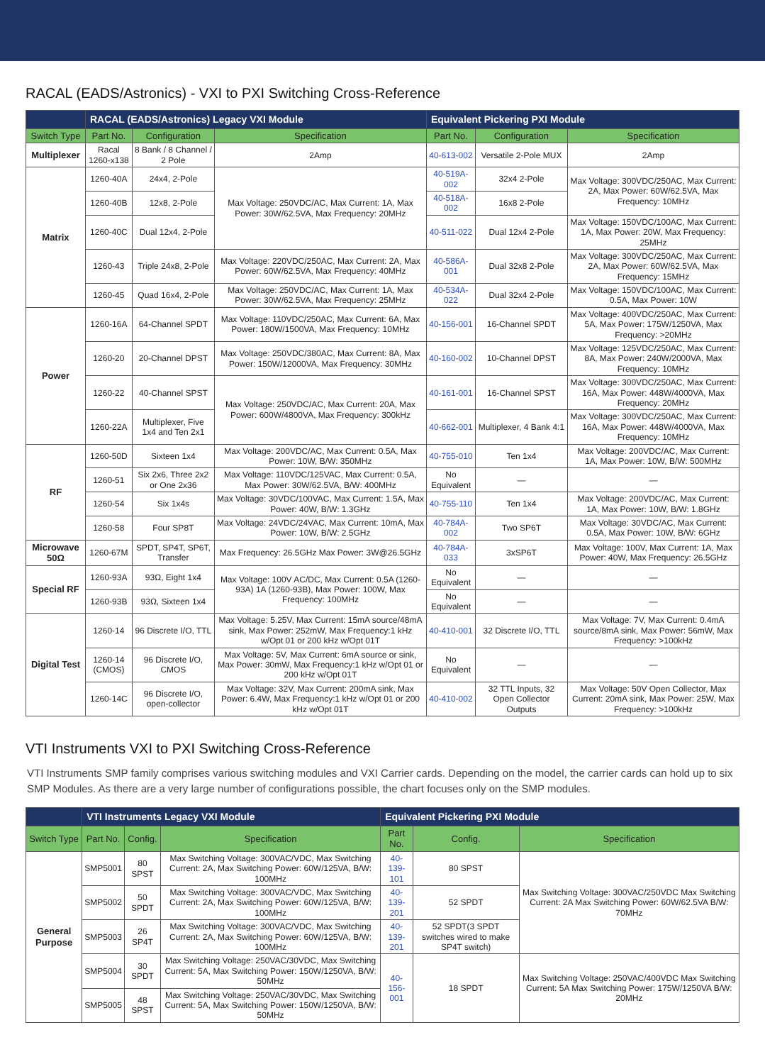RACAL (EADS/Astronics) - VXI to PXI Switching Cross-Reference
| | RACAL (EADS/Astronics) Legacy VXI Module | | | Equivalent Pickering PXI Module | | |
| --- | --- | --- | --- | --- | --- | --- |
| Switch Type | Part No. | Configuration | Specification | Part No. | Configuration | Specification |
| Multiplexer | Racal 1260-x138 | 8 Bank / 8 Channel / 2 Pole | 2Amp | 40-613-002 | Versatile 2-Pole MUX | 2Amp |
| Matrix | 1260-40A | 24x4, 2-Pole | Max Voltage: 250VDC/AC, Max Current: 1A, Max Power: 30W/62.5VA, Max Frequency: 20MHz | 40-519A-002 | 32x4 2-Pole | Max Voltage: 300VDC/250AC, Max Current: 2A, Max Power: 60W/62.5VA, Max Frequency: 10MHz |
| | 1260-40B | 12x8, 2-Pole | | 40-518A-002 | 16x8 2-Pole | |
| | 1260-40C | Dual 12x4, 2-Pole | | 40-511-022 | Dual 12x4 2-Pole | Max Voltage: 150VDC/100AC, Max Current: 1A, Max Power: 20W, Max Frequency: 25MHz |
| | 1260-43 | Triple 24x8, 2-Pole | Max Voltage: 220VDC/250AC, Max Current: 2A, Max Power: 60W/62.5VA, Max Frequency: 40MHz | 40-586A-001 | Dual 32x8 2-Pole | Max Voltage: 300VDC/250AC, Max Current: 2A, Max Power: 60W/62.5VA, Max Frequency: 15MHz |
| | 1260-45 | Quad 16x4, 2-Pole | Max Voltage: 250VDC/AC, Max Current: 1A, Max Power: 30W/62.5VA, Max Frequency: 25MHz | 40-534A-022 | Dual 32x4 2-Pole | Max Voltage: 150VDC/100AC, Max Current: 0.5A, Max Power: 10W |
| Power | 1260-16A | 64-Channel SPDT | Max Voltage: 110VDC/250AC, Max Current: 6A, Max Power: 180W/1500VA, Max Frequency: 10MHz | 40-156-001 | 16-Channel SPDT | Max Voltage: 400VDC/250AC, Max Current: 5A, Max Power: 175W/1250VA, Max Frequency: >20MHz |
| | 1260-20 | 20-Channel DPST | Max Voltage: 250VDC/380AC, Max Current: 8A, Max Power: 150W/12000VA, Max Frequency: 30MHz | 40-160-002 | 10-Channel DPST | Max Voltage: 125VDC/250AC, Max Current: 8A, Max Power: 240W/2000VA, Max Frequency: 10MHz |
| | 1260-22 | 40-Channel SPST | Max Voltage: 250VDC/AC, Max Current: 20A, Max Power: 600W/4800VA, Max Frequency: 300kHz | 40-161-001 | 16-Channel SPST | Max Voltage: 300VDC/250AC, Max Current: 16A, Max Power: 448W/4000VA, Max Frequency: 20MHz |
| | 1260-22A | Multiplexer, Five 1x4 and Ten 2x1 | | 40-662-001 | Multiplexer, 4 Bank 4:1 | Max Voltage: 300VDC/250AC, Max Current: 16A, Max Power: 448W/4000VA, Max Frequency: 10MHz |
| RF | 1260-50D | Sixteen 1x4 | Max Voltage: 200VDC/AC, Max Current: 0.5A, Max Power: 10W, B/W: 350MHz | 40-755-010 | Ten 1x4 | Max Voltage: 200VDC/AC, Max Current: 1A, Max Power: 10W, B/W: 500MHz |
| | 1260-51 | Six 2x6, Three 2x2 or One 2x36 | Max Voltage: 110VDC/125VAC, Max Current: 0.5A, Max Power: 30W/62.5VA, B/W: 400MHz | No Equivalent | — | — |
| | 1260-54 | Six 1x4s | Max Voltage: 30VDC/100VAC, Max Current: 1.5A, Max Power: 40W, B/W: 1.3GHz | 40-755-110 | Ten 1x4 | Max Voltage: 200VDC/AC, Max Current: 1A, Max Power: 10W, B/W: 1.8GHz |
| | 1260-58 | Four SP8T | Max Voltage: 24VDC/24VAC, Max Current: 10mA, Max Power: 10W, B/W: 2.5GHz | 40-784A-002 | Two SP6T | Max Voltage: 30VDC/AC, Max Current: 0.5A, Max Power: 10W, B/W: 6GHz |
| Microwave 50Ω | 1260-67M | SPDT, SP4T, SP6T, Transfer | Max Frequency: 26.5GHz Max Power: 3W@26.5GHz | 40-784A-033 | 3xSP6T | Max Voltage: 100V, Max Current: 1A, Max Power: 40W, Max Frequency: 26.5GHz |
| Special RF | 1260-93A | 93Ω, Eight 1x4 | Max Voltage: 100V AC/DC, Max Current: 0.5A (1260-93A) 1A (1260-93B), Max Power: 100W, Max Frequency: 100MHz | No Equivalent | — | — |
| | 1260-93B | 93Ω, Sixteen 1x4 | | No Equivalent | — | — |
| Digital Test | 1260-14 | 96 Discrete I/O, TTL | Max Voltage: 5.25V, Max Current: 15mA source/48mA sink, Max Power: 252mW, Max Frequency:1 kHz w/Opt 01 or 200 kHz w/Opt 01T | 40-410-001 | 32 Discrete I/O, TTL | Max Voltage: 7V, Max Current: 0.4mA source/8mA sink, Max Power: 56mW, Max Frequency: >100kHz |
| | 1260-14 (CMOS) | 96 Discrete I/O, CMOS | Max Voltage: 5V, Max Current: 6mA source or sink, Max Power: 30mW, Max Frequency:1 kHz w/Opt 01 or 200 kHz w/Opt 01T | No Equivalent | — | — |
| | 1260-14C | 96 Discrete I/O, open-collector | Max Voltage: 32V, Max Current: 200mA sink, Max Power: 6.4W, Max Frequency:1 kHz w/Opt 01 or 200 kHz w/Opt 01T | 40-410-002 | 32 TTL Inputs, 32 Open Collector Outputs | Max Voltage: 50V Open Collector, Max Current: 20mA sink, Max Power: 25W, Max Frequency: >100kHz |
VTI Instruments VXI to PXI Switching Cross-Reference
VTI Instruments SMP family comprises various switching modules and VXI Carrier cards. Depending on the model, the carrier cards can hold up to six SMP Modules. As there are a very large number of configurations possible, the chart focuses only on the SMP modules.
| | VTI Instruments Legacy VXI Module | | | Equivalent Pickering PXI Module | | |
| --- | --- | --- | --- | --- | --- | --- |
| Switch Type | Part No. | Config. | Specification | Part No. | Config. | Specification |
| General Purpose | SMP5001 | 80 SPST | Max Switching Voltage: 300VAC/VDC, Max Switching Current: 2A, Max Switching Power: 60W/125VA, B/W: 100MHz | 40-139-101 | 80 SPST | Max Switching Voltage: 300VAC/250VDC Max Switching Current: 2A Max Switching Power: 60W/62.5VA B/W: 70MHz |
| | SMP5002 | 50 SPDT | Max Switching Voltage: 300VAC/VDC, Max Switching Current: 2A, Max Switching Power: 60W/125VA, B/W: 100MHz | 40-139-201 | 52 SPDT | |
| | SMP5003 | 26 SP4T | Max Switching Voltage: 300VAC/VDC, Max Switching Current: 2A, Max Switching Power: 60W/125VA, B/W: 100MHz | 40-139-201 | 52 SPDT(3 SPDT switches wired to make SP4T switch) | |
| | SMP5004 | 30 SPDT | Max Switching Voltage: 250VAC/30VDC, Max Switching Current: 5A, Max Switching Power: 150W/1250VA, B/W: 50MHz | 40-156-001 | 18 SPDT | Max Switching Voltage: 250VAC/400VDC Max Switching Current: 5A Max Switching Power: 175W/1250VA B/W: 20MHz |
| | SMP5005 | 48 SPST | Max Switching Voltage: 250VAC/30VDC, Max Switching Current: 5A, Max Switching Power: 150W/1250VA, B/W: 50MHz | | | |